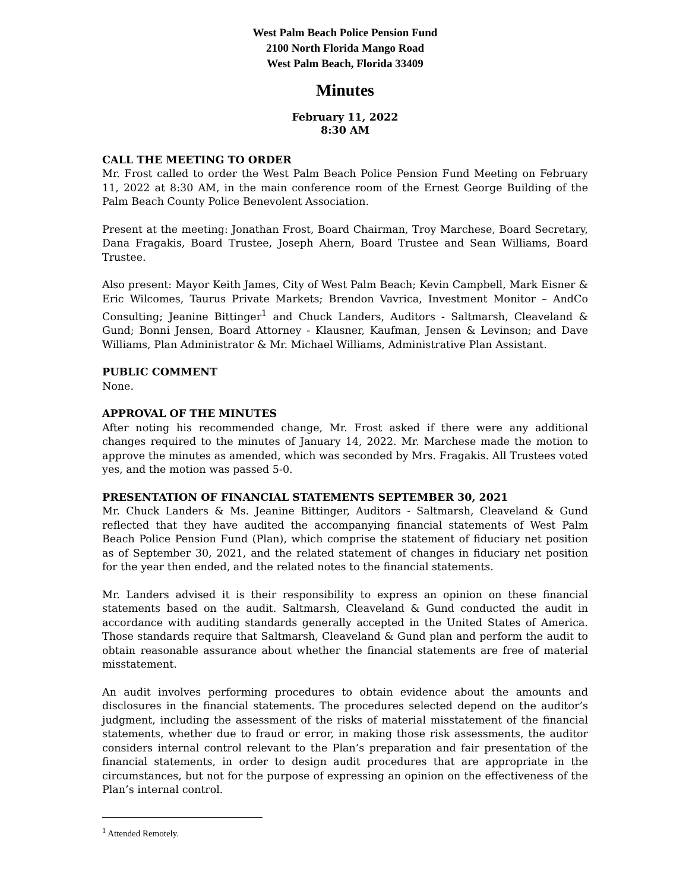West Palm Beach Police Pension Fund
2100 North Florida Mango Road
West Palm Beach, Florida 33409
Minutes
February 11, 2022
8:30 AM
CALL THE MEETING TO ORDER
Mr. Frost called to order the West Palm Beach Police Pension Fund Meeting on February 11, 2022 at 8:30 AM, in the main conference room of the Ernest George Building of the Palm Beach County Police Benevolent Association.
Present at the meeting: Jonathan Frost, Board Chairman, Troy Marchese, Board Secretary, Dana Fragakis, Board Trustee, Joseph Ahern, Board Trustee and Sean Williams, Board Trustee.
Also present: Mayor Keith James, City of West Palm Beach; Kevin Campbell, Mark Eisner & Eric Wilcomes, Taurus Private Markets; Brendon Vavrica, Investment Monitor – AndCo Consulting; Jeanine Bittinger<sup>1</sup> and Chuck Landers, Auditors - Saltmarsh, Cleaveland & Gund; Bonni Jensen, Board Attorney - Klausner, Kaufman, Jensen & Levinson; and Dave Williams, Plan Administrator & Mr. Michael Williams, Administrative Plan Assistant.
PUBLIC COMMENT
None.
APPROVAL OF THE MINUTES
After noting his recommended change, Mr. Frost asked if there were any additional changes required to the minutes of January 14, 2022. Mr. Marchese made the motion to approve the minutes as amended, which was seconded by Mrs. Fragakis. All Trustees voted yes, and the motion was passed 5-0.
PRESENTATION OF FINANCIAL STATEMENTS SEPTEMBER 30, 2021
Mr. Chuck Landers & Ms. Jeanine Bittinger, Auditors - Saltmarsh, Cleaveland & Gund reflected that they have audited the accompanying financial statements of West Palm Beach Police Pension Fund (Plan), which comprise the statement of fiduciary net position as of September 30, 2021, and the related statement of changes in fiduciary net position for the year then ended, and the related notes to the financial statements.
Mr. Landers advised it is their responsibility to express an opinion on these financial statements based on the audit. Saltmarsh, Cleaveland & Gund conducted the audit in accordance with auditing standards generally accepted in the United States of America. Those standards require that Saltmarsh, Cleaveland & Gund plan and perform the audit to obtain reasonable assurance about whether the financial statements are free of material misstatement.
An audit involves performing procedures to obtain evidence about the amounts and disclosures in the financial statements. The procedures selected depend on the auditor’s judgment, including the assessment of the risks of material misstatement of the financial statements, whether due to fraud or error, in making those risk assessments, the auditor considers internal control relevant to the Plan’s preparation and fair presentation of the financial statements, in order to design audit procedures that are appropriate in the circumstances, but not for the purpose of expressing an opinion on the effectiveness of the Plan’s internal control.
<sup>1</sup> Attended Remotely.